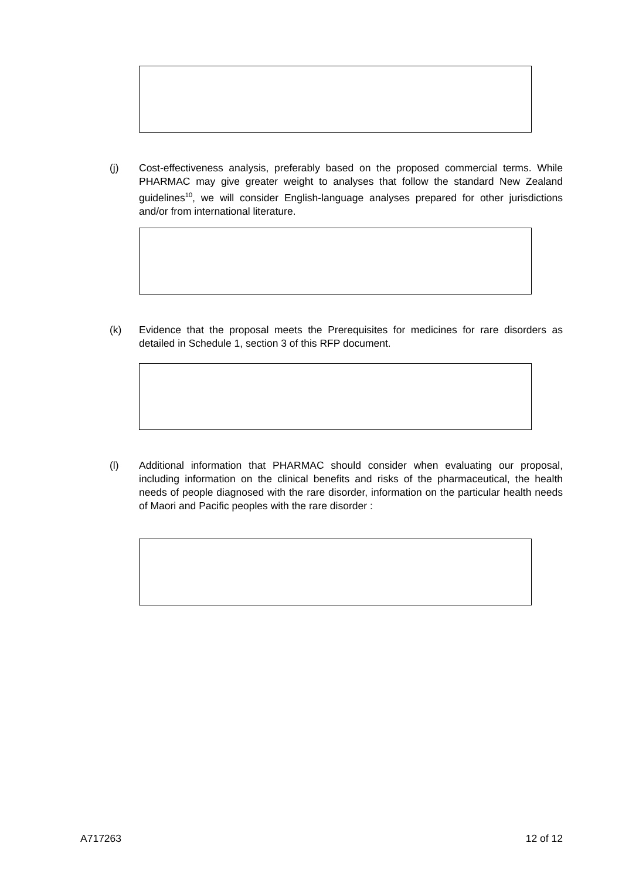(j) Cost-effectiveness analysis, preferably based on the proposed commercial terms. While PHARMAC may give greater weight to analyses that follow the standard New Zealand guidelines<sup>10</sup>, we will consider English-language analyses prepared for other jurisdictions and/or from international literature.
(k) Evidence that the proposal meets the Prerequisites for medicines for rare disorders as detailed in Schedule 1, section 3 of this RFP document.
(l) Additional information that PHARMAC should consider when evaluating our proposal, including information on the clinical benefits and risks of the pharmaceutical, the health needs of people diagnosed with the rare disorder, information on the particular health needs of Maori and Pacific peoples with the rare disorder :
A717263 12 of 12